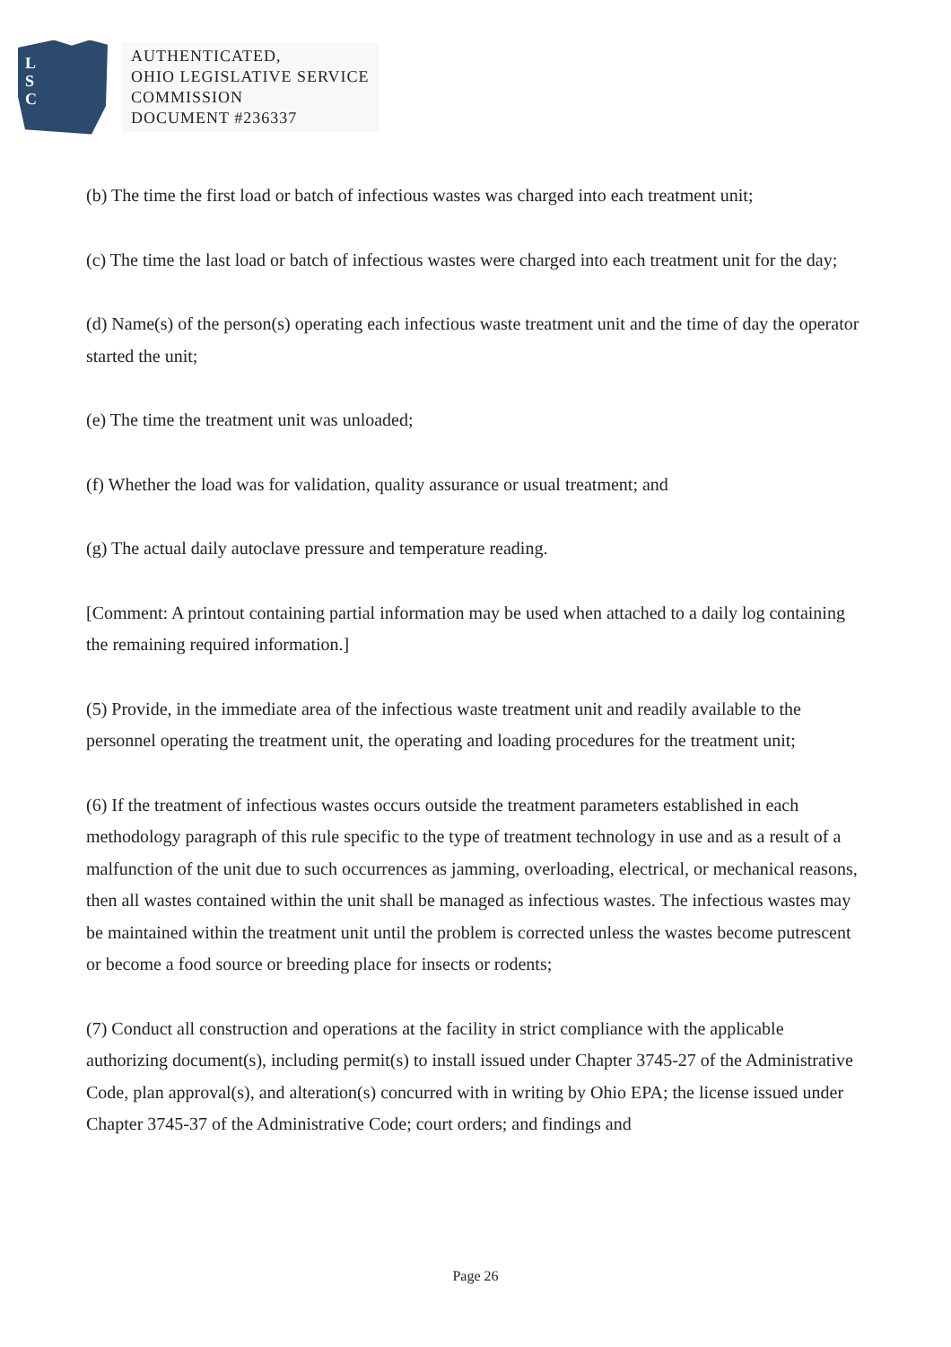L
S
C
AUTHENTICATED,
OHIO LEGISLATIVE SERVICE
COMMISSION
DOCUMENT #236337
(b) The time the first load or batch of infectious wastes was charged into each treatment unit;
(c) The time the last load or batch of infectious wastes were charged into each treatment unit for the day;
(d) Name(s) of the person(s) operating each infectious waste treatment unit and the time of day the operator started the unit;
(e) The time the treatment unit was unloaded;
(f) Whether the load was for validation, quality assurance or usual treatment; and
(g) The actual daily autoclave pressure and temperature reading.
[Comment: A printout containing partial information may be used when attached to a daily log containing the remaining required information.]
(5) Provide, in the immediate area of the infectious waste treatment unit and readily available to the personnel operating the treatment unit, the operating and loading procedures for the treatment unit;
(6) If the treatment of infectious wastes occurs outside the treatment parameters established in each methodology paragraph of this rule specific to the type of treatment technology in use and as a result of a malfunction of the unit due to such occurrences as jamming, overloading, electrical, or mechanical reasons, then all wastes contained within the unit shall be managed as infectious wastes. The infectious wastes may be maintained within the treatment unit until the problem is corrected unless the wastes become putrescent or become a food source or breeding place for insects or rodents;
(7) Conduct all construction and operations at the facility in strict compliance with the applicable authorizing document(s), including permit(s) to install issued under Chapter 3745-27 of the Administrative Code, plan approval(s), and alteration(s) concurred with in writing by Ohio EPA; the license issued under Chapter 3745-37 of the Administrative Code; court orders; and findings and
Page 26